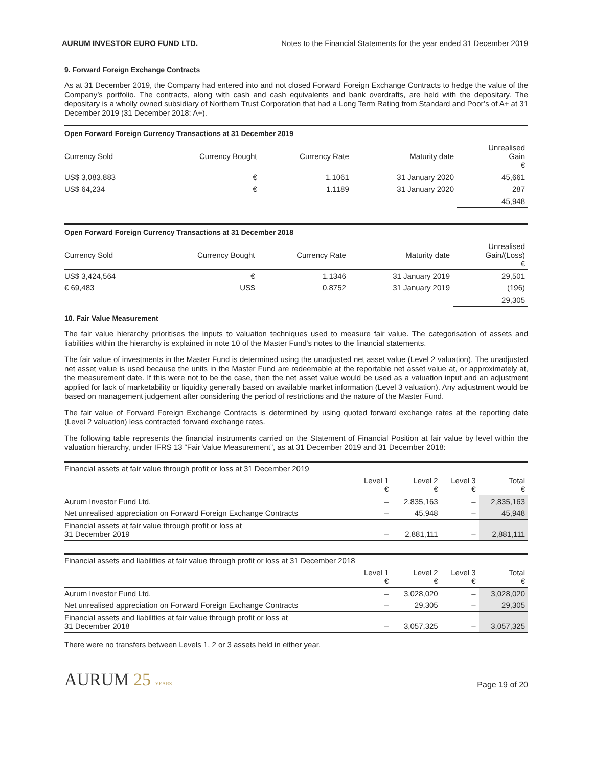AURUM INVESTOR EURO FUND LTD. Notes to the Financial Statements for the year ended 31 December 2019
9. Forward Foreign Exchange Contracts
As at 31 December 2019, the Company had entered into and not closed Forward Foreign Exchange Contracts to hedge the value of the Company’s portfolio. The contracts, along with cash and cash equivalents and bank overdrafts, are held with the depositary. The depositary is a wholly owned subsidiary of Northern Trust Corporation that had a Long Term Rating from Standard and Poor’s of A+ at 31 December 2019 (31 December 2018: A+).
| Open Forward Foreign Currency Transactions at 31 December 2019 | | | | |
| Currency Sold | Currency Bought | Currency Rate | Maturity date | Unrealised Gain € |
| US$ 3,083,883 | € | 1.1061 | 31 January 2020 | 45,661 |
| US$ 64,234 | € | 1.1189 | 31 January 2020 | 287 |
| | | | | 45,948 |
| Open Forward Foreign Currency Transactions at 31 December 2018 | | | | |
| Currency Sold | Currency Bought | Currency Rate | Maturity date | Unrealised Gain/(Loss) € |
| US$ 3,424,564 | € | 1.1346 | 31 January 2019 | 29,501 |
| € 69,483 | US$ | 0.8752 | 31 January 2019 | (196) |
| | | | | 29,305 |
10. Fair Value Measurement
The fair value hierarchy prioritises the inputs to valuation techniques used to measure fair value. The categorisation of assets and liabilities within the hierarchy is explained in note 10 of the Master Fund's notes to the financial statements.
The fair value of investments in the Master Fund is determined using the unadjusted net asset value (Level 2 valuation). The unadjusted net asset value is used because the units in the Master Fund are redeemable at the reportable net asset value at, or approximately at, the measurement date. If this were not to be the case, then the net asset value would be used as a valuation input and an adjustment applied for lack of marketability or liquidity generally based on available market information (Level 3 valuation). Any adjustment would be based on management judgement after considering the period of restrictions and the nature of the Master Fund.
The fair value of Forward Foreign Exchange Contracts is determined by using quoted forward exchange rates at the reporting date (Level 2 valuation) less contracted forward exchange rates.
The following table represents the financial instruments carried on the Statement of Financial Position at fair value by level within the valuation hierarchy, under IFRS 13 “Fair Value Measurement”, as at 31 December 2019 and 31 December 2018:
| Financial assets at fair value through profit or loss at 31 December 2019 | | | | |
| | Level 1 € | Level 2 € | Level 3 € | Total € |
| Aurum Investor Fund Ltd. | – | 2,835,163 | – | 2,835,163 |
| Net unrealised appreciation on Forward Foreign Exchange Contracts | – | 45,948 | – | 45,948 |
| Financial assets at fair value through profit or loss at 31 December 2019 | – | 2,881,111 | – | 2,881,111 |
| Financial assets and liabilities at fair value through profit or loss at 31 December 2018 | | | | |
| | Level 1 € | Level 2 € | Level 3 € | Total € |
| Aurum Investor Fund Ltd. | – | 3,028,020 | – | 3,028,020 |
| Net unrealised appreciation on Forward Foreign Exchange Contracts | – | 29,305 | – | 29,305 |
| Financial assets and liabilities at fair value through profit or loss at 31 December 2018 | – | 3,057,325 | – | 3,057,325 |
There were no transfers between Levels 1, 2 or 3 assets held in either year.
AURUM 25 YEARS
Page 19 of 20